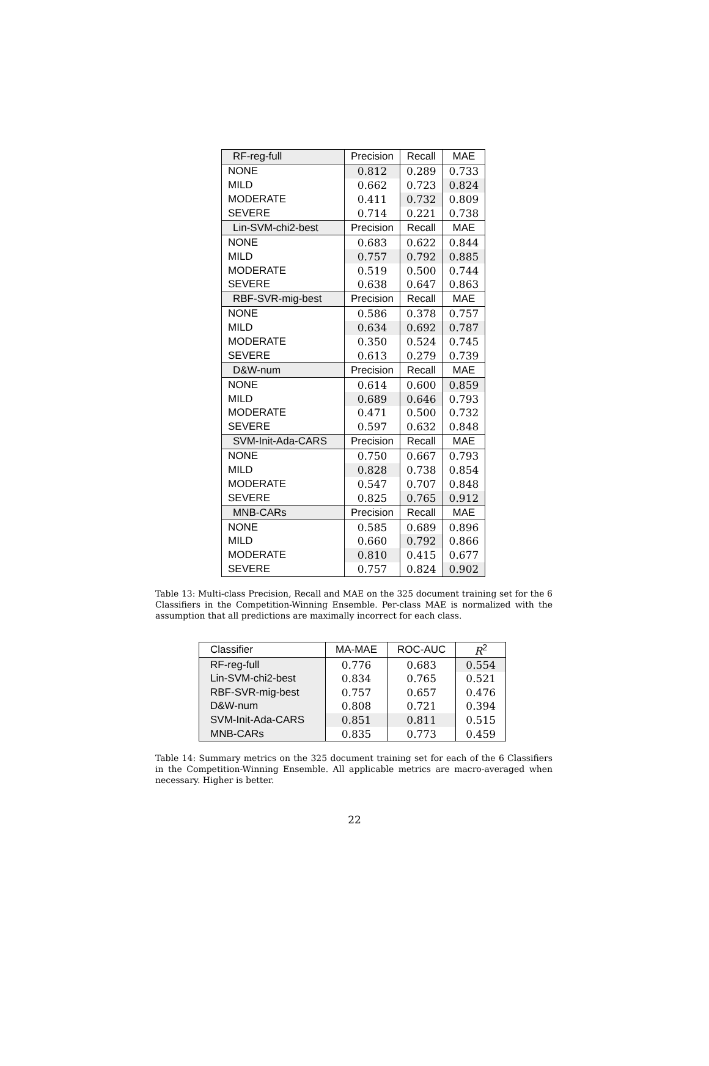| RF-reg-full | Precision | Recall | MAE |
| --- | --- | --- | --- |
| NONE | 0.812 | 0.289 | 0.733 |
| MILD | 0.662 | 0.723 | 0.824 |
| MODERATE | 0.411 | 0.732 | 0.809 |
| SEVERE | 0.714 | 0.221 | 0.738 |
| Lin-SVM-chi2-best | Precision | Recall | MAE |
| NONE | 0.683 | 0.622 | 0.844 |
| MILD | 0.757 | 0.792 | 0.885 |
| MODERATE | 0.519 | 0.500 | 0.744 |
| SEVERE | 0.638 | 0.647 | 0.863 |
| RBF-SVR-mig-best | Precision | Recall | MAE |
| NONE | 0.586 | 0.378 | 0.757 |
| MILD | 0.634 | 0.692 | 0.787 |
| MODERATE | 0.350 | 0.524 | 0.745 |
| SEVERE | 0.613 | 0.279 | 0.739 |
| D&W-num | Precision | Recall | MAE |
| NONE | 0.614 | 0.600 | 0.859 |
| MILD | 0.689 | 0.646 | 0.793 |
| MODERATE | 0.471 | 0.500 | 0.732 |
| SEVERE | 0.597 | 0.632 | 0.848 |
| SVM-Init-Ada-CARS | Precision | Recall | MAE |
| NONE | 0.750 | 0.667 | 0.793 |
| MILD | 0.828 | 0.738 | 0.854 |
| MODERATE | 0.547 | 0.707 | 0.848 |
| SEVERE | 0.825 | 0.765 | 0.912 |
| MNB-CARs | Precision | Recall | MAE |
| NONE | 0.585 | 0.689 | 0.896 |
| MILD | 0.660 | 0.792 | 0.866 |
| MODERATE | 0.810 | 0.415 | 0.677 |
| SEVERE | 0.757 | 0.824 | 0.902 |
Table 13: Multi-class Precision, Recall and MAE on the 325 document training set for the 6 Classifiers in the Competition-Winning Ensemble. Per-class MAE is normalized with the assumption that all predictions are maximally incorrect for each class.
| Classifier | MA-MAE | ROC-AUC | R<sup>2</sup> |
| --- | --- | --- | --- |
| RF-reg-full | 0.776 | 0.683 | 0.554 |
| Lin-SVM-chi2-best | 0.834 | 0.765 | 0.521 |
| RBF-SVR-mig-best | 0.757 | 0.657 | 0.476 |
| D&W-num | 0.808 | 0.721 | 0.394 |
| SVM-Init-Ada-CARS | 0.851 | 0.811 | 0.515 |
| MNB-CARs | 0.835 | 0.773 | 0.459 |
Table 14: Summary metrics on the 325 document training set for each of the 6 Classifiers in the Competition-Winning Ensemble. All applicable metrics are macro-averaged when necessary. Higher is better.
22